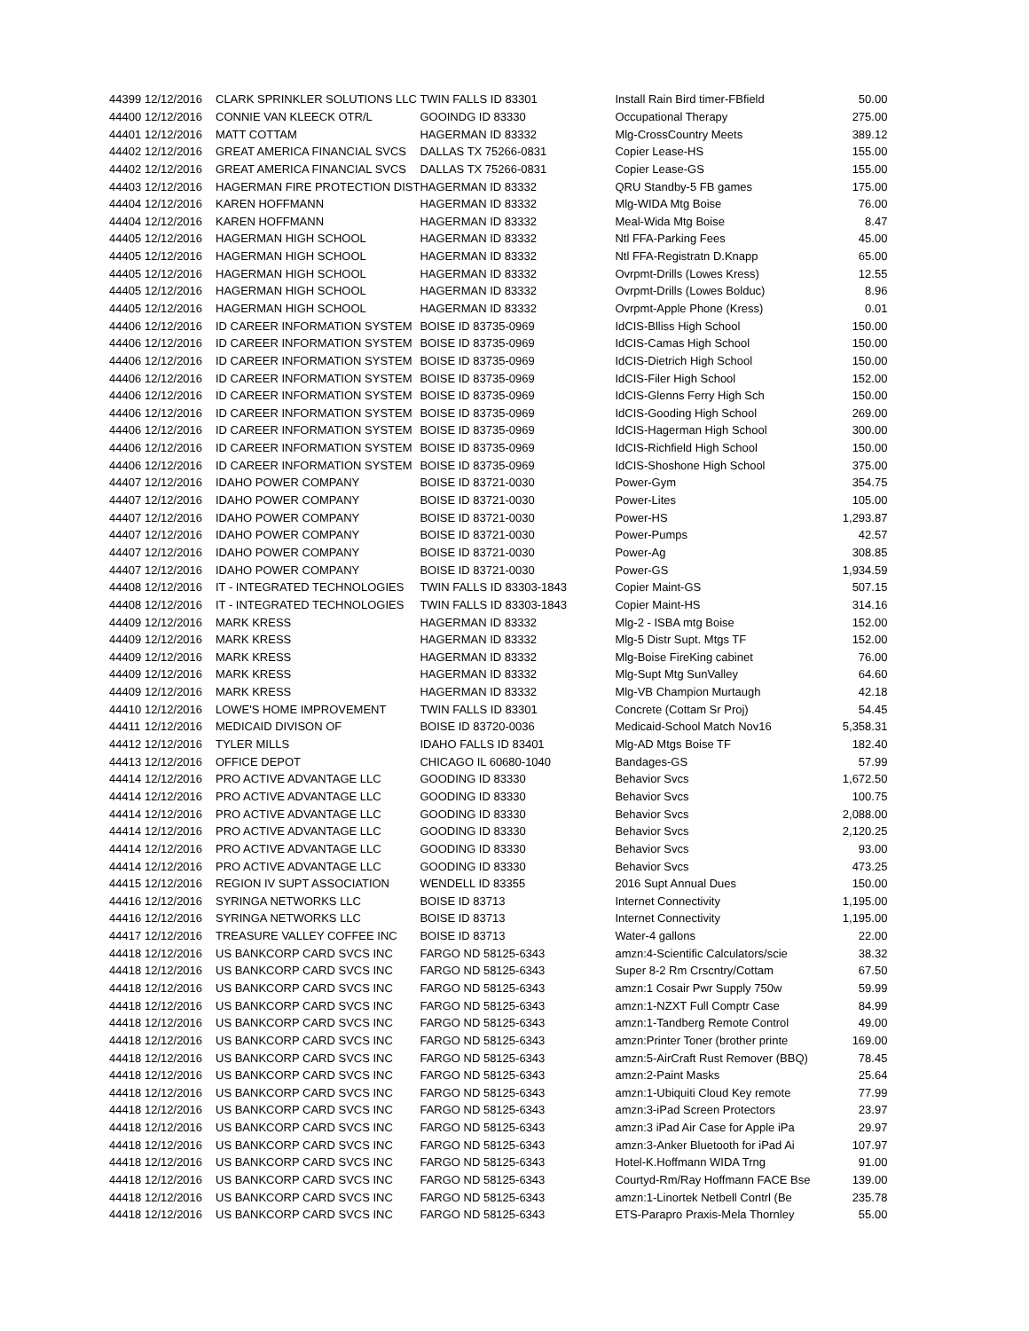| 44399 | 12/12/2016 | CLARK SPRINKLER SOLUTIONS LLC | TWIN FALLS ID 83301 | Install Rain Bird timer-FBfield | 50.00 |
| 44400 | 12/12/2016 | CONNIE VAN KLEECK OTR/L | GOOINDG ID 83330 | Occupational Therapy | 275.00 |
| 44401 | 12/12/2016 | MATT COTTAM | HAGERMAN ID 83332 | Mlg-CrossCountry Meets | 389.12 |
| 44402 | 12/12/2016 | GREAT AMERICA FINANCIAL SVCS | DALLAS TX 75266-0831 | Copier Lease-HS | 155.00 |
| 44402 | 12/12/2016 | GREAT AMERICA FINANCIAL SVCS | DALLAS TX 75266-0831 | Copier Lease-GS | 155.00 |
| 44403 | 12/12/2016 | HAGERMAN FIRE PROTECTION DIST | HAGERMAN ID 83332 | QRU Standby-5 FB games | 175.00 |
| 44404 | 12/12/2016 | KAREN HOFFMANN | HAGERMAN ID 83332 | Mlg-WIDA Mtg Boise | 76.00 |
| 44404 | 12/12/2016 | KAREN HOFFMANN | HAGERMAN ID 83332 | Meal-Wida Mtg Boise | 8.47 |
| 44405 | 12/12/2016 | HAGERMAN HIGH SCHOOL | HAGERMAN ID 83332 | Ntl FFA-Parking Fees | 45.00 |
| 44405 | 12/12/2016 | HAGERMAN HIGH SCHOOL | HAGERMAN ID 83332 | Ntl FFA-Registratn D.Knapp | 65.00 |
| 44405 | 12/12/2016 | HAGERMAN HIGH SCHOOL | HAGERMAN ID 83332 | Ovrpmt-Drills (Lowes Kress) | 12.55 |
| 44405 | 12/12/2016 | HAGERMAN HIGH SCHOOL | HAGERMAN ID 83332 | Ovrpmt-Drills (Lowes Bolduc) | 8.96 |
| 44405 | 12/12/2016 | HAGERMAN HIGH SCHOOL | HAGERMAN ID 83332 | Ovrpmt-Apple Phone (Kress) | 0.01 |
| 44406 | 12/12/2016 | ID CAREER INFORMATION SYSTEM | BOISE ID 83735-0969 | IdCIS-Blliss High School | 150.00 |
| 44406 | 12/12/2016 | ID CAREER INFORMATION SYSTEM | BOISE ID 83735-0969 | IdCIS-Camas High School | 150.00 |
| 44406 | 12/12/2016 | ID CAREER INFORMATION SYSTEM | BOISE ID 83735-0969 | IdCIS-Dietrich High School | 150.00 |
| 44406 | 12/12/2016 | ID CAREER INFORMATION SYSTEM | BOISE ID 83735-0969 | IdCIS-Filer High School | 152.00 |
| 44406 | 12/12/2016 | ID CAREER INFORMATION SYSTEM | BOISE ID 83735-0969 | IdCIS-Glenns Ferry High Sch | 150.00 |
| 44406 | 12/12/2016 | ID CAREER INFORMATION SYSTEM | BOISE ID 83735-0969 | IdCIS-Gooding High School | 269.00 |
| 44406 | 12/12/2016 | ID CAREER INFORMATION SYSTEM | BOISE ID 83735-0969 | IdCIS-Hagerman High School | 300.00 |
| 44406 | 12/12/2016 | ID CAREER INFORMATION SYSTEM | BOISE ID 83735-0969 | IdCIS-Richfield High School | 150.00 |
| 44406 | 12/12/2016 | ID CAREER INFORMATION SYSTEM | BOISE ID 83735-0969 | IdCIS-Shoshone High School | 375.00 |
| 44407 | 12/12/2016 | IDAHO POWER COMPANY | BOISE ID 83721-0030 | Power-Gym | 354.75 |
| 44407 | 12/12/2016 | IDAHO POWER COMPANY | BOISE ID 83721-0030 | Power-Lites | 105.00 |
| 44407 | 12/12/2016 | IDAHO POWER COMPANY | BOISE ID 83721-0030 | Power-HS | 1,293.87 |
| 44407 | 12/12/2016 | IDAHO POWER COMPANY | BOISE ID 83721-0030 | Power-Pumps | 42.57 |
| 44407 | 12/12/2016 | IDAHO POWER COMPANY | BOISE ID 83721-0030 | Power-Ag | 308.85 |
| 44407 | 12/12/2016 | IDAHO POWER COMPANY | BOISE ID 83721-0030 | Power-GS | 1,934.59 |
| 44408 | 12/12/2016 | IT - INTEGRATED TECHNOLOGIES | TWIN FALLS ID 83303-1843 | Copier Maint-GS | 507.15 |
| 44408 | 12/12/2016 | IT - INTEGRATED TECHNOLOGIES | TWIN FALLS ID 83303-1843 | Copier Maint-HS | 314.16 |
| 44409 | 12/12/2016 | MARK KRESS | HAGERMAN ID 83332 | Mlg-2 - ISBA mtg Boise | 152.00 |
| 44409 | 12/12/2016 | MARK KRESS | HAGERMAN ID 83332 | Mlg-5 Distr Supt. Mtgs TF | 152.00 |
| 44409 | 12/12/2016 | MARK KRESS | HAGERMAN ID 83332 | Mlg-Boise FireKing cabinet | 76.00 |
| 44409 | 12/12/2016 | MARK KRESS | HAGERMAN ID 83332 | Mlg-Supt Mtg SunValley | 64.60 |
| 44409 | 12/12/2016 | MARK KRESS | HAGERMAN ID 83332 | Mlg-VB Champion Murtaugh | 42.18 |
| 44410 | 12/12/2016 | LOWE'S HOME IMPROVEMENT | TWIN FALLS ID 83301 | Concrete (Cottam Sr Proj) | 54.45 |
| 44411 | 12/12/2016 | MEDICAID DIVISON OF | BOISE ID 83720-0036 | Medicaid-School Match Nov16 | 5,358.31 |
| 44412 | 12/12/2016 | TYLER MILLS | IDAHO FALLS ID 83401 | Mlg-AD Mtgs Boise TF | 182.40 |
| 44413 | 12/12/2016 | OFFICE DEPOT | CHICAGO IL 60680-1040 | Bandages-GS | 57.99 |
| 44414 | 12/12/2016 | PRO ACTIVE ADVANTAGE LLC | GOODING ID 83330 | Behavior Svcs | 1,672.50 |
| 44414 | 12/12/2016 | PRO ACTIVE ADVANTAGE LLC | GOODING ID 83330 | Behavior Svcs | 100.75 |
| 44414 | 12/12/2016 | PRO ACTIVE ADVANTAGE LLC | GOODING ID 83330 | Behavior Svcs | 2,088.00 |
| 44414 | 12/12/2016 | PRO ACTIVE ADVANTAGE LLC | GOODING ID 83330 | Behavior Svcs | 2,120.25 |
| 44414 | 12/12/2016 | PRO ACTIVE ADVANTAGE LLC | GOODING ID 83330 | Behavior Svcs | 93.00 |
| 44414 | 12/12/2016 | PRO ACTIVE ADVANTAGE LLC | GOODING ID 83330 | Behavior Svcs | 473.25 |
| 44415 | 12/12/2016 | REGION IV SUPT ASSOCIATION | WENDELL ID 83355 | 2016 Supt Annual Dues | 150.00 |
| 44416 | 12/12/2016 | SYRINGA NETWORKS LLC | BOISE ID 83713 | Internet Connectivity | 1,195.00 |
| 44416 | 12/12/2016 | SYRINGA NETWORKS LLC | BOISE ID 83713 | Internet Connectivity | 1,195.00 |
| 44417 | 12/12/2016 | TREASURE VALLEY COFFEE INC | BOISE ID 83713 | Water-4 gallons | 22.00 |
| 44418 | 12/12/2016 | US BANKCORP CARD SVCS INC | FARGO ND 58125-6343 | amzn:4-Scientific Calculators/scie | 38.32 |
| 44418 | 12/12/2016 | US BANKCORP CARD SVCS INC | FARGO ND 58125-6343 | Super 8-2 Rm Crscntry/Cottam | 67.50 |
| 44418 | 12/12/2016 | US BANKCORP CARD SVCS INC | FARGO ND 58125-6343 | amzn:1 Cosair Pwr Supply 750w | 59.99 |
| 44418 | 12/12/2016 | US BANKCORP CARD SVCS INC | FARGO ND 58125-6343 | amzn:1-NZXT Full Comptr Case | 84.99 |
| 44418 | 12/12/2016 | US BANKCORP CARD SVCS INC | FARGO ND 58125-6343 | amzn:1-Tandberg Remote Control | 49.00 |
| 44418 | 12/12/2016 | US BANKCORP CARD SVCS INC | FARGO ND 58125-6343 | amzn:Printer Toner (brother printe | 169.00 |
| 44418 | 12/12/2016 | US BANKCORP CARD SVCS INC | FARGO ND 58125-6343 | amzn:5-AirCraft Rust Remover (BBQ) | 78.45 |
| 44418 | 12/12/2016 | US BANKCORP CARD SVCS INC | FARGO ND 58125-6343 | amzn:2-Paint Masks | 25.64 |
| 44418 | 12/12/2016 | US BANKCORP CARD SVCS INC | FARGO ND 58125-6343 | amzn:1-Ubiquiti Cloud Key remote | 77.99 |
| 44418 | 12/12/2016 | US BANKCORP CARD SVCS INC | FARGO ND 58125-6343 | amzn:3-iPad Screen Protectors | 23.97 |
| 44418 | 12/12/2016 | US BANKCORP CARD SVCS INC | FARGO ND 58125-6343 | amzn:3 iPad Air Case for Apple iPa | 29.97 |
| 44418 | 12/12/2016 | US BANKCORP CARD SVCS INC | FARGO ND 58125-6343 | amzn:3-Anker Bluetooth for iPad Ai | 107.97 |
| 44418 | 12/12/2016 | US BANKCORP CARD SVCS INC | FARGO ND 58125-6343 | Hotel-K.Hoffmann WIDA Trng | 91.00 |
| 44418 | 12/12/2016 | US BANKCORP CARD SVCS INC | FARGO ND 58125-6343 | Courtyd-Rm/Ray Hoffmann FACE Bse | 139.00 |
| 44418 | 12/12/2016 | US BANKCORP CARD SVCS INC | FARGO ND 58125-6343 | amzn:1-Linortek Netbell Contrl (Be | 235.78 |
| 44418 | 12/12/2016 | US BANKCORP CARD SVCS INC | FARGO ND 58125-6343 | ETS-Parapro Praxis-Mela Thornley | 55.00 |